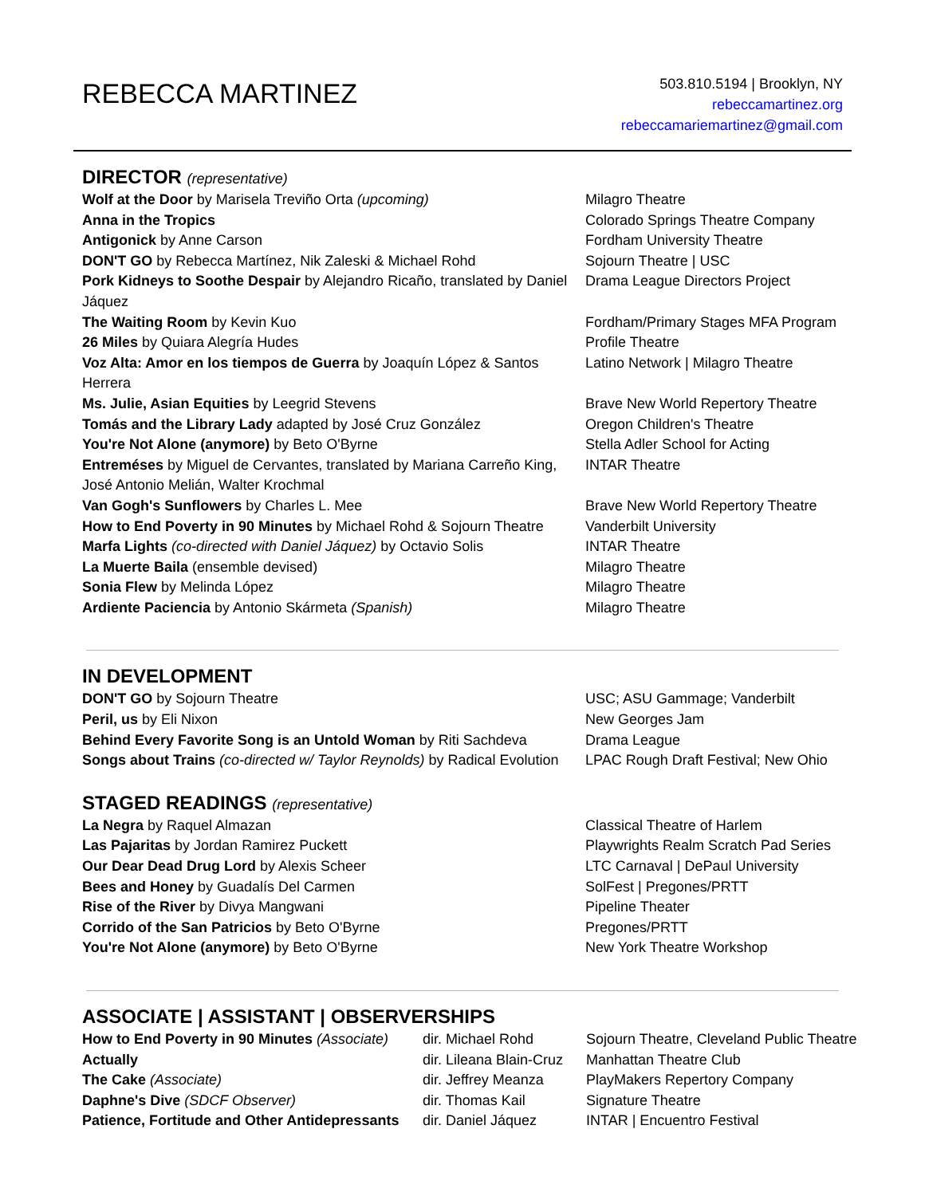REBECCA MARTINEZ
503.810.5194 | Brooklyn, NY
rebeccamartinez.org
rebeccamariemartinez@gmail.com
DIRECTOR (representative)
| Wolf at the Door by Marisela Treviño Orta (upcoming) | Milagro Theatre |
| Anna in the Tropics | Colorado Springs Theatre Company |
| Antigonick by Anne Carson | Fordham University Theatre |
| DON'T GO by Rebecca Martínez, Nik Zaleski & Michael Rohd | Sojourn Theatre / USC |
| Pork Kidneys to Soothe Despair by Alejandro Ricaño, translated by Daniel Jáquez | Drama League Directors Project |
| The Waiting Room by Kevin Kuo | Fordham/Primary Stages MFA Program |
| 26 Miles by Quiara Alegría Hudes | Profile Theatre |
| Voz Alta: Amor en los tiempos de Guerra by Joaquín López & Santos Herrera | Latino Network / Milagro Theatre |
| Ms. Julie, Asian Equities by Leegrid Stevens | Brave New World Repertory Theatre |
| Tomás and the Library Lady adapted by José Cruz González | Oregon Children's Theatre |
| You're Not Alone (anymore) by Beto O'Byrne | Stella Adler School for Acting |
| Entreméses by Miguel de Cervantes, translated by Mariana Carreño King, José Antonio Melián, Walter Krochmal | INTAR Theatre |
| Van Gogh's Sunflowers by Charles L. Mee | Brave New World Repertory Theatre |
| How to End Poverty in 90 Minutes by Michael Rohd & Sojourn Theatre | Vanderbilt University |
| Marfa Lights (co-directed with Daniel Jáquez) by Octavio Solis | INTAR Theatre |
| La Muerte Baila (ensemble devised) | Milagro Theatre |
| Sonia Flew by Melinda López | Milagro Theatre |
| Ardiente Paciencia by Antonio Skármeta (Spanish) | Milagro Theatre |
IN DEVELOPMENT
| DON'T GO by Sojourn Theatre | USC; ASU Gammage; Vanderbilt |
| Peril, us by Eli Nixon | New Georges Jam |
| Behind Every Favorite Song is an Untold Woman by Riti Sachdeva | Drama League |
| Songs about Trains (co-directed w/ Taylor Reynolds) by Radical Evolution | LPAC Rough Draft Festival; New Ohio |
STAGED READINGS (representative)
| La Negra by Raquel Almazan | Classical Theatre of Harlem |
| Las Pajaritas by Jordan Ramirez Puckett | Playwrights Realm Scratch Pad Series |
| Our Dear Dead Drug Lord by Alexis Scheer | LTC Carnaval / DePaul University |
| Bees and Honey by Guadalís Del Carmen | SolFest / Pregones/PRTT |
| Rise of the River by Divya Mangwani | Pipeline Theater |
| Corrido of the San Patricios by Beto O'Byrne | Pregones/PRTT |
| You're Not Alone (anymore) by Beto O'Byrne | New York Theatre Workshop |
ASSOCIATE | ASSISTANT | OBSERVERSHIPS
| How to End Poverty in 90 Minutes (Associate) | dir. Michael Rohd | Sojourn Theatre, Cleveland Public Theatre |
| Actually | dir. Lileana Blain-Cruz | Manhattan Theatre Club |
| The Cake (Associate) | dir. Jeffrey Meanza | PlayMakers Repertory Company |
| Daphne's Dive (SDCF Observer) | dir. Thomas Kail | Signature Theatre |
| Patience, Fortitude and Other Antidepressants | dir. Daniel Jáquez | INTAR / Encuentro Festival |